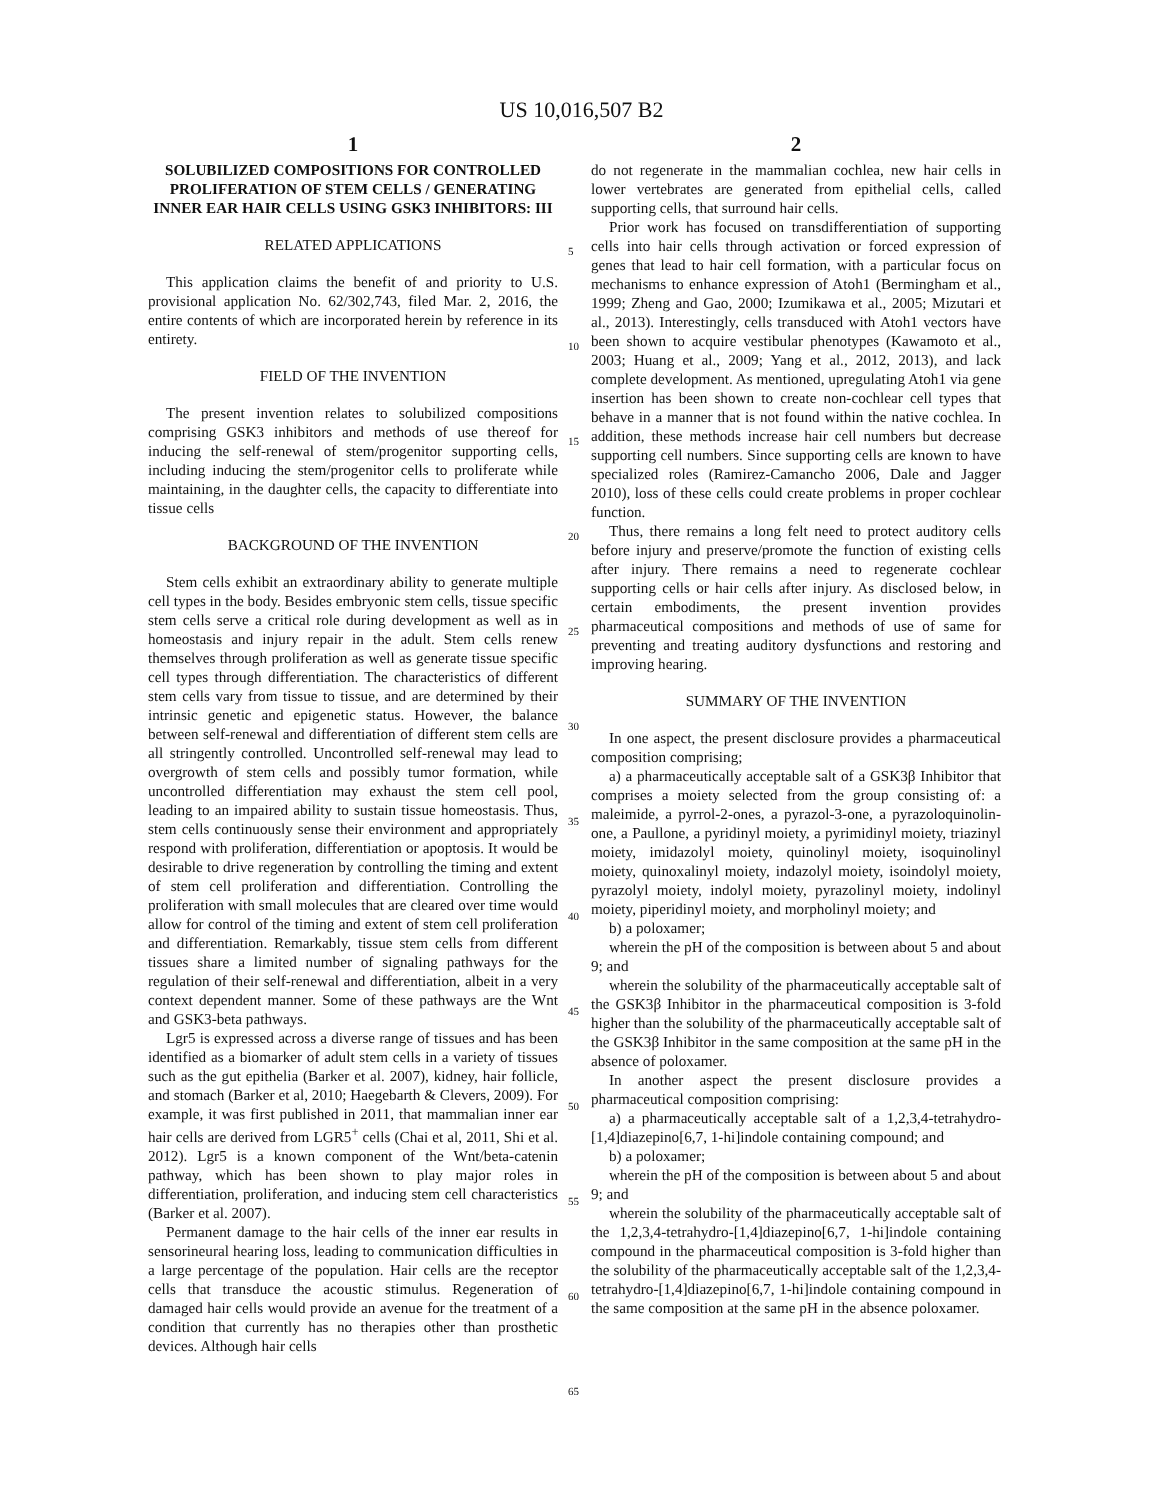US 10,016,507 B2
1
SOLUBILIZED COMPOSITIONS FOR CONTROLLED PROLIFERATION OF STEM CELLS / GENERATING INNER EAR HAIR CELLS USING GSK3 INHIBITORS: III
RELATED APPLICATIONS
This application claims the benefit of and priority to U.S. provisional application No. 62/302,743, filed Mar. 2, 2016, the entire contents of which are incorporated herein by reference in its entirety.
FIELD OF THE INVENTION
The present invention relates to solubilized compositions comprising GSK3 inhibitors and methods of use thereof for inducing the self-renewal of stem/progenitor supporting cells, including inducing the stem/progenitor cells to proliferate while maintaining, in the daughter cells, the capacity to differentiate into tissue cells
BACKGROUND OF THE INVENTION
Stem cells exhibit an extraordinary ability to generate multiple cell types in the body. Besides embryonic stem cells, tissue specific stem cells serve a critical role during development as well as in homeostasis and injury repair in the adult. Stem cells renew themselves through proliferation as well as generate tissue specific cell types through differentiation. The characteristics of different stem cells vary from tissue to tissue, and are determined by their intrinsic genetic and epigenetic status. However, the balance between self-renewal and differentiation of different stem cells are all stringently controlled. Uncontrolled self-renewal may lead to overgrowth of stem cells and possibly tumor formation, while uncontrolled differentiation may exhaust the stem cell pool, leading to an impaired ability to sustain tissue homeostasis. Thus, stem cells continuously sense their environment and appropriately respond with proliferation, differentiation or apoptosis. It would be desirable to drive regeneration by controlling the timing and extent of stem cell proliferation and differentiation. Controlling the proliferation with small molecules that are cleared over time would allow for control of the timing and extent of stem cell proliferation and differentiation. Remarkably, tissue stem cells from different tissues share a limited number of signaling pathways for the regulation of their self-renewal and differentiation, albeit in a very context dependent manner. Some of these pathways are the Wnt and GSK3-beta pathways.
Lgr5 is expressed across a diverse range of tissues and has been identified as a biomarker of adult stem cells in a variety of tissues such as the gut epithelia (Barker et al. 2007), kidney, hair follicle, and stomach (Barker et al, 2010; Haegebarth & Clevers, 2009). For example, it was first published in 2011, that mammalian inner ear hair cells are derived from LGR5<sup>+</sup> cells (Chai et al, 2011, Shi et al. 2012). Lgr5 is a known component of the Wnt/beta-catenin pathway, which has been shown to play major roles in differentiation, proliferation, and inducing stem cell characteristics (Barker et al. 2007).
Permanent damage to the hair cells of the inner ear results in sensorineural hearing loss, leading to communication difficulties in a large percentage of the population. Hair cells are the receptor cells that transduce the acoustic stimulus. Regeneration of damaged hair cells would provide an avenue for the treatment of a condition that currently has no therapies other than prosthetic devices. Although hair cells
2
do not regenerate in the mammalian cochlea, new hair cells in lower vertebrates are generated from epithelial cells, called supporting cells, that surround hair cells.
Prior work has focused on transdifferentiation of supporting cells into hair cells through activation or forced expression of genes that lead to hair cell formation, with a particular focus on mechanisms to enhance expression of Atoh1 (Bermingham et al., 1999; Zheng and Gao, 2000; Izumikawa et al., 2005; Mizutari et al., 2013). Interestingly, cells transduced with Atoh1 vectors have been shown to acquire vestibular phenotypes (Kawamoto et al., 2003; Huang et al., 2009; Yang et al., 2012, 2013), and lack complete development. As mentioned, upregulating Atoh1 via gene insertion has been shown to create non-cochlear cell types that behave in a manner that is not found within the native cochlea. In addition, these methods increase hair cell numbers but decrease supporting cell numbers. Since supporting cells are known to have specialized roles (Ramirez-Camancho 2006, Dale and Jagger 2010), loss of these cells could create problems in proper cochlear function.
Thus, there remains a long felt need to protect auditory cells before injury and preserve/promote the function of existing cells after injury. There remains a need to regenerate cochlear supporting cells or hair cells after injury. As disclosed below, in certain embodiments, the present invention provides pharmaceutical compositions and methods of use of same for preventing and treating auditory dysfunctions and restoring and improving hearing.
SUMMARY OF THE INVENTION
In one aspect, the present disclosure provides a pharmaceutical composition comprising;
a) a pharmaceutically acceptable salt of a GSK3β Inhibitor that comprises a moiety selected from the group consisting of: a maleimide, a pyrrol-2-ones, a pyrazol-3-one, a pyrazoloquinolin-one, a Paullone, a pyridinyl moiety, a pyrimidinyl moiety, triazinyl moiety, imidazolyl moiety, quinolinyl moiety, isoquinolinyl moiety, quinoxalinyl moiety, indazolyl moiety, isoindolyl moiety, pyrazolyl moiety, indolyl moiety, pyrazolinyl moiety, indolinyl moiety, piperidinyl moiety, and morpholinyl moiety; and
b) a poloxamer;
wherein the pH of the composition is between about 5 and about 9; and
wherein the solubility of the pharmaceutically acceptable salt of the GSK3β Inhibitor in the pharmaceutical composition is 3-fold higher than the solubility of the pharmaceutically acceptable salt of the GSK3β Inhibitor in the same composition at the same pH in the absence of poloxamer.
In another aspect the present disclosure provides a pharmaceutical composition comprising:
a) a pharmaceutically acceptable salt of a 1,2,3,4-tetrahydro-[1,4]diazepino[6,7, 1-hi]indole containing compound; and
b) a poloxamer;
wherein the pH of the composition is between about 5 and about 9; and
wherein the solubility of the pharmaceutically acceptable salt of the 1,2,3,4-tetrahydro-[1,4]diazepino[6,7, 1-hi]indole containing compound in the pharmaceutical composition is 3-fold higher than the solubility of the pharmaceutically acceptable salt of the 1,2,3,4-tetrahydro-[1,4]diazepino[6,7, 1-hi]indole containing compound in the same composition at the same pH in the absence poloxamer.
5
10
15
20
25
30
35
40
45
50
55
60
65